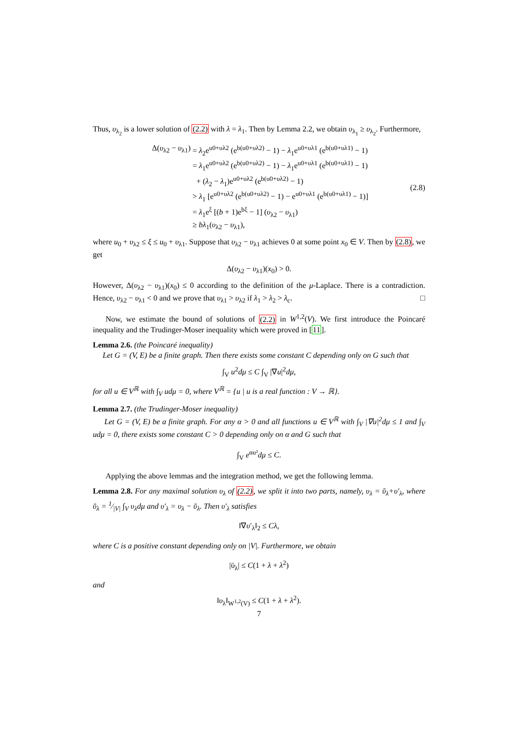Thus, υ<sub>λ<sub>2</sub></sub> is a lower solution of (2.2) with λ = λ<sub>1</sub>. Then by Lemma 2.2, we obtain υ<sub>λ<sub>1</sub></sub> ≥ υ<sub>λ<sub>2</sub></sub>. Furthermore,
Δ(υ<sub>λ2</sub> − υ<sub>λ1</sub>) = λ<sub>2</sub>e<sup>u0+υλ2</sup> (e<sup>b(u0+υλ2)</sup> − 1) − λ<sub>1</sub>e<sup>u0+υλ1</sup> (e<sup>b(u0+υλ1)</sup> − 1)
= λ<sub>1</sub>e<sup>u0+υλ2</sup> (e<sup>b(u0+υλ2)</sup> − 1) − λ<sub>1</sub>e<sup>u0+υλ1</sup> (e<sup>b(u0+υλ1)</sup> − 1)
+ (λ<sub>2</sub> − λ<sub>1</sub>)e<sup>u0+υλ2</sup> (e<sup>b(u0+υλ2)</sup> − 1)
> λ<sub>1</sub> [e<sup>u0+υλ2</sup> (e<sup>b(u0+υλ2)</sup> − 1) − e<sup>u0+υλ1</sup> (e<sup>b(u0+υλ1)</sup> − 1)]
= λ<sub>1</sub>e<sup>ξ</sup> [(b + 1)e<sup>bξ</sup> − 1] (υ<sub>λ2</sub> − υ<sub>λ1</sub>)
≥ bλ<sub>1</sub>(υ<sub>λ2</sub> − υ<sub>λ1</sub>),
(2.8)
where u<sub>0</sub> + υ<sub>λ2</sub> ≤ ξ ≤ u<sub>0</sub> + υ<sub>λ1</sub>. Suppose that υ<sub>λ2</sub> − υ<sub>λ1</sub> achieves 0 at some point x<sub>0</sub> ∈ V. Then by (2.8), we get
Δ(υ<sub>λ2</sub> − υ<sub>λ1</sub>)(x<sub>0</sub>) > 0.
However, Δ(υ<sub>λ2</sub> − υ<sub>λ1</sub>)(x<sub>0</sub>) ≤ 0 according to the definition of the μ-Laplace. There is a contradiction. Hence, υ<sub>λ2</sub> − υ<sub>λ1</sub> < 0 and we prove that υ<sub>λ1</sub> > υ<sub>λ2</sub> if λ<sub>1</sub> > λ<sub>2</sub> > λ<sub>c</sub>. □
Now, we estimate the bound of solutions of (2.2) in W<sup>1,2</sup>(V). We first introduce the Poincaré inequality and the Trudinger-Moser inequality which were proved in [11].
Lemma 2.6. (the Poincaré inequality)
Let G = (V, E) be a finite graph. Then there exists some constant C depending only on G such that
∫<sub>V</sub> u<sup>2</sup>dμ ≤ C ∫<sub>V</sub> |∇u|<sup>2</sup>dμ,
for all u ∈ V<sup>ℝ</sup> with ∫<sub>V</sub> udμ = 0, where V<sup>ℝ</sup> = {u | u is a real function : V → ℝ}.
Lemma 2.7. (the Trudinger-Moser inequality)
Let G = (V, E) be a finite graph. For any α > 0 and all functions u ∈ V<sup>ℝ</sup> with ∫<sub>V</sub> |∇u|<sup>2</sup>dμ ≤ 1 and ∫<sub>V</sub> udμ = 0, there exists some constant C > 0 depending only on α and G such that
∫<sub>V</sub> e<sup>αu²</sup>dμ ≤ C.
Applying the above lemmas and the integration method, we get the following lemma.
Lemma 2.8. For any maximal solution υ<sub>λ</sub> of (2.2), we split it into two parts, namely, υ<sub>λ</sub> = ῡ<sub>λ</sub>+υ′<sub>λ</sub>, where ῡ<sub>λ</sub> = 1⁄|V| ∫<sub>V</sub> υ<sub>λ</sub>dμ and υ′<sub>λ</sub> = υ<sub>λ</sub> − ῡ<sub>λ</sub>. Then υ′<sub>λ</sub> satisfies
‖∇υ′<sub>λ</sub>‖<sub>2</sub> ≤ Cλ,
where C is a positive constant depending only on |V|. Furthermore, we obtain
|ῡ<sub>λ</sub>| ≤ C(1 + λ + λ<sup>2</sup>)
and
‖υ<sub>λ</sub>‖<sub>W<sup>1,2</sup>(V)</sub> ≤ C(1 + λ + λ<sup>2</sup>).
7